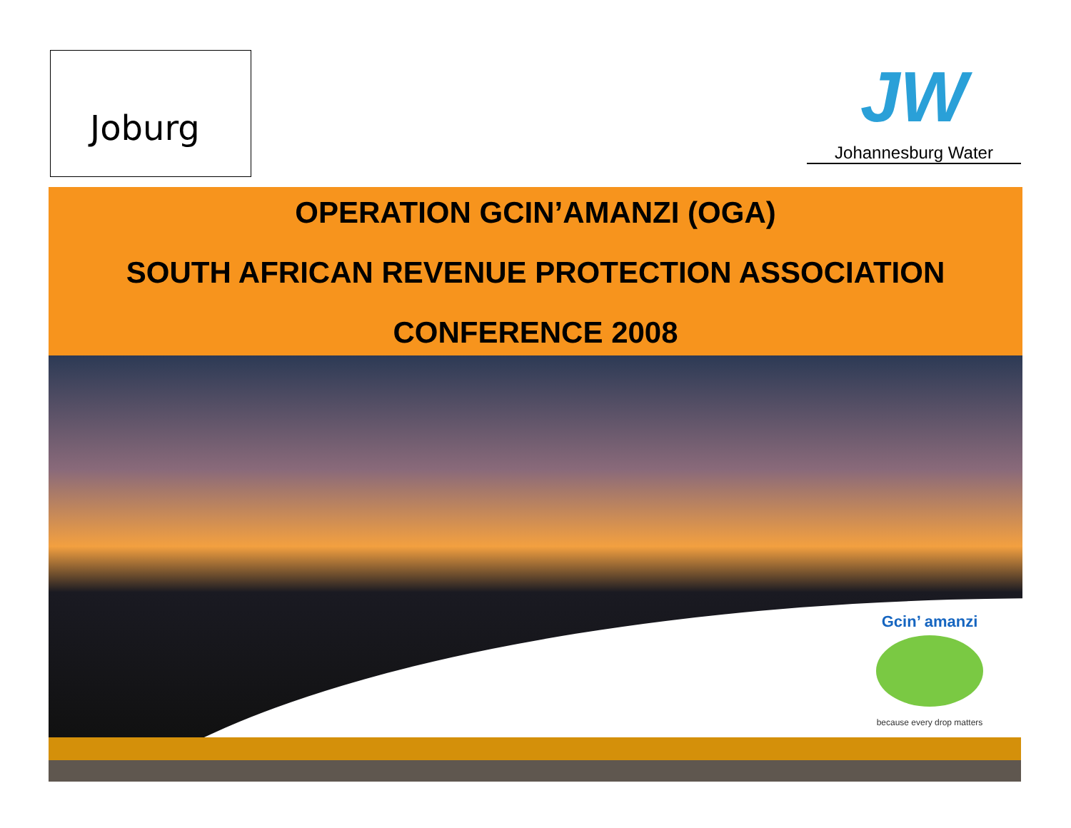Joburg
JW
Johannesburg Water
OPERATION GCIN’AMANZI (OGA)
SOUTH AFRICAN REVENUE PROTECTION ASSOCIATION
CONFERENCE 2008
Gcin’ amanzi
because every drop matters